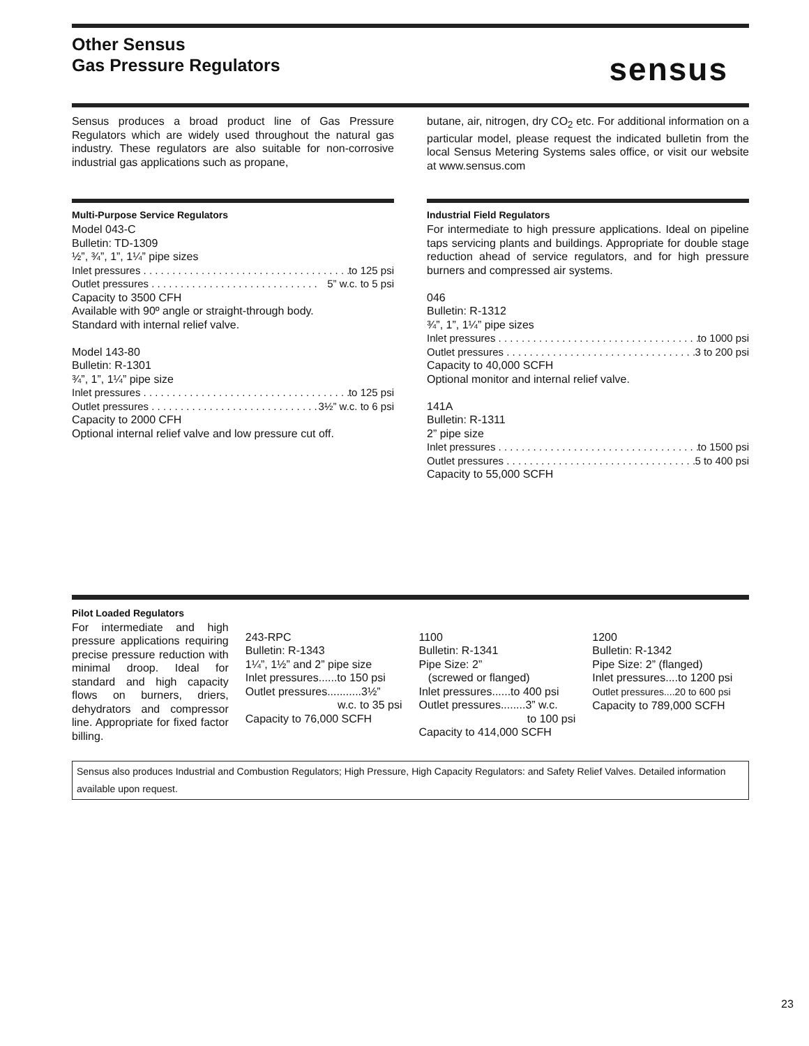Other Sensus
Gas Pressure Regulators
sensus
Sensus produces a broad product line of Gas Pressure Regulators which are widely used throughout the natural gas industry. These regulators are also suitable for non-corrosive industrial gas applications such as propane,
butane, air, nitrogen, dry CO<sub>2</sub> etc. For additional information on a particular model, please request the indicated bulletin from the local Sensus Metering Systems sales office, or visit our website at www.sensus.com
Multi-Purpose Service Regulators
Model 043-C
Bulletin: TD-1309
½”, ¾”, 1”, 1¼” pipe sizes
Inlet pressures . . . . . . . . . . . . . . . . . . . . . . . . . . . . . . . . . . . . . to 125 psi
Outlet pressures . . . . . . . . . . . . . . . . . . . . . . . . . . . . . 5” w.c. to 5 psi
Capacity to 3500 CFH
Available with 90º angle or straight-through body.
Standard with internal relief valve.
Model 143-80
Bulletin: R-1301
¾”, 1”, 1¼” pipe size
Inlet pressures . . . . . . . . . . . . . . . . . . . . . . . . . . . . . . . . . . . . . to 125 psi
Outlet pressures . . . . . . . . . . . . . . . . . . . . . . . . . . . . . 3½” w.c. to 6 psi
Capacity to 2000 CFH
Optional internal relief valve and low pressure cut off.
Industrial Field Regulators
For intermediate to high pressure applications. Ideal on pipeline taps servicing plants and buildings. Appropriate for double stage reduction ahead of service regulators, and for high pressure burners and compressed air systems.
046
Bulletin: R-1312
¾”, 1”, 1¼” pipe sizes
Inlet pressures . . . . . . . . . . . . . . . . . . . . . . . . . . . . . . . . . . . . . to 1000 psi
Outlet pressures . . . . . . . . . . . . . . . . . . . . . . . . . . . . . . . . . . . 3 to 200 psi
Capacity to 40,000 SCFH
Optional monitor and internal relief valve.
141A
Bulletin: R-1311
2” pipe size
Inlet pressures . . . . . . . . . . . . . . . . . . . . . . . . . . . . . . . . . . . . . to 1500 psi
Outlet pressures . . . . . . . . . . . . . . . . . . . . . . . . . . . . . . . . . . . 5 to 400 psi
Capacity to 55,000 SCFH
Pilot Loaded Regulators
For intermediate and high pressure applications requiring precise pressure reduction with minimal droop. Ideal for standard and high capacity flows on burners, driers, dehydrators and compressor line. Appropriate for fixed factor billing.
243-RPC
Bulletin: R-1343
1¼”, 1½” and 2” pipe size
Inlet pressures......to 150 psi
Outlet pressures...........3½”
w.c. to 35 psi
Capacity to 76,000 SCFH
1100
Bulletin: R-1341
Pipe Size: 2”
(screwed or flanged)
Inlet pressures......to 400 psi
Outlet pressures........3” w.c.
to 100 psi
Capacity to 414,000 SCFH
1200
Bulletin: R-1342
Pipe Size: 2” (flanged)
Inlet pressures....to 1200 psi
Outlet pressures....20 to 600 psi
Capacity to 789,000 SCFH
Sensus also produces Industrial and Combustion Regulators; High Pressure, High Capacity Regulators: and Safety Relief Valves. Detailed information available upon request.
23